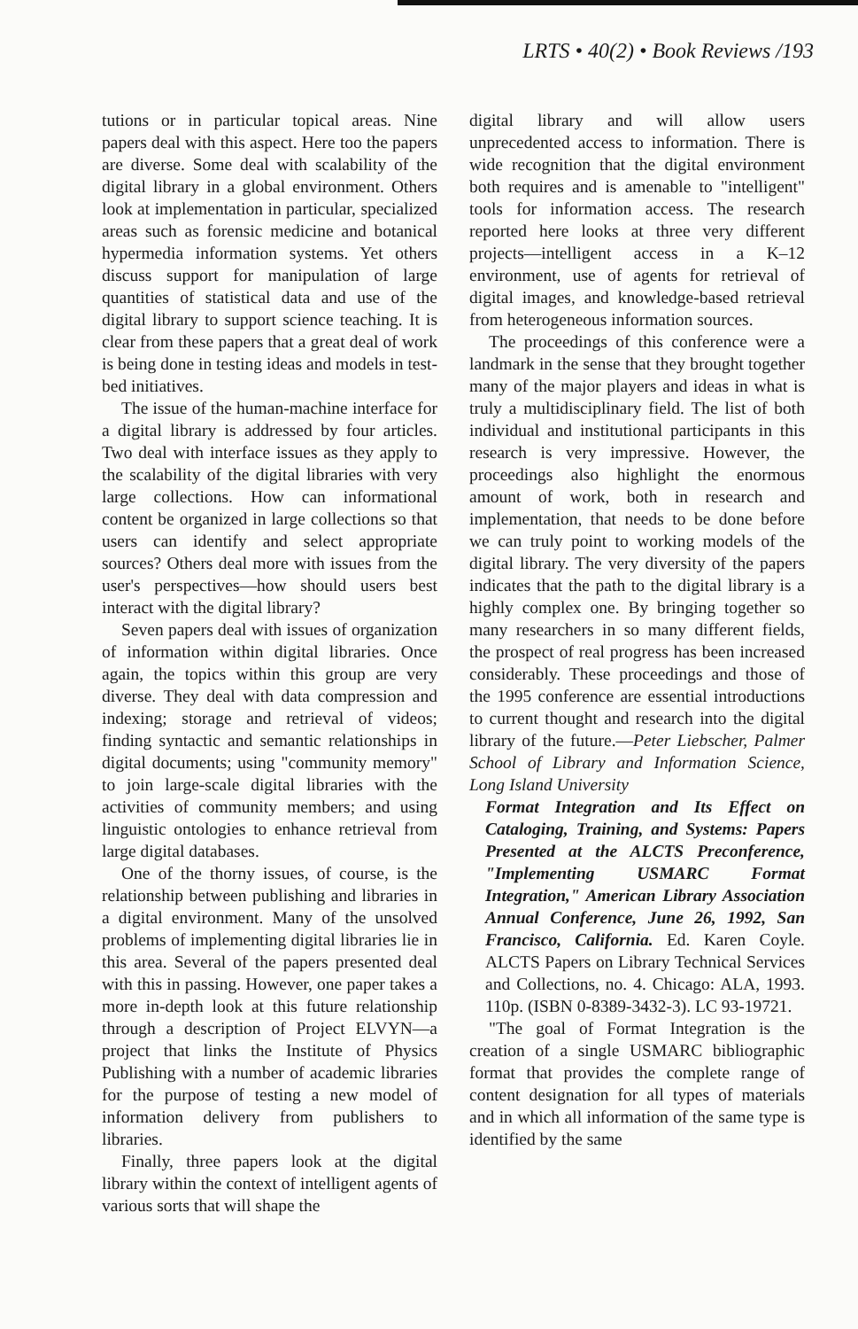LRTS • 40(2) • Book Reviews /193
tutions or in particular topical areas. Nine papers deal with this aspect. Here too the papers are diverse. Some deal with scalability of the digital library in a global environment. Others look at implementation in particular, specialized areas such as forensic medicine and botanical hypermedia information systems. Yet others discuss support for manipulation of large quantities of statistical data and use of the digital library to support science teaching. It is clear from these papers that a great deal of work is being done in testing ideas and models in test-bed initiatives.
The issue of the human-machine interface for a digital library is addressed by four articles. Two deal with interface issues as they apply to the scalability of the digital libraries with very large collections. How can informational content be organized in large collections so that users can identify and select appropriate sources? Others deal more with issues from the user's perspectives—how should users best interact with the digital library?
Seven papers deal with issues of organization of information within digital libraries. Once again, the topics within this group are very diverse. They deal with data compression and indexing; storage and retrieval of videos; finding syntactic and semantic relationships in digital documents; using "community memory" to join large-scale digital libraries with the activities of community members; and using linguistic ontologies to enhance retrieval from large digital databases.
One of the thorny issues, of course, is the relationship between publishing and libraries in a digital environment. Many of the unsolved problems of implementing digital libraries lie in this area. Several of the papers presented deal with this in passing. However, one paper takes a more in-depth look at this future relationship through a description of Project ELVYN—a project that links the Institute of Physics Publishing with a number of academic libraries for the purpose of testing a new model of information delivery from publishers to libraries.
Finally, three papers look at the digital library within the context of intelligent agents of various sorts that will shape the
digital library and will allow users unprecedented access to information. There is wide recognition that the digital environment both requires and is amenable to "intelligent" tools for information access. The research reported here looks at three very different projects—intelligent access in a K–12 environment, use of agents for retrieval of digital images, and knowledge-based retrieval from heterogeneous information sources.
The proceedings of this conference were a landmark in the sense that they brought together many of the major players and ideas in what is truly a multidisciplinary field. The list of both individual and institutional participants in this research is very impressive. However, the proceedings also highlight the enormous amount of work, both in research and implementation, that needs to be done before we can truly point to working models of the digital library. The very diversity of the papers indicates that the path to the digital library is a highly complex one. By bringing together so many researchers in so many different fields, the prospect of real progress has been increased considerably. These proceedings and those of the 1995 conference are essential introductions to current thought and research into the digital library of the future.—Peter Liebscher, Palmer School of Library and Information Science, Long Island University
Format Integration and Its Effect on Cataloging, Training, and Systems: Papers Presented at the ALCTS Preconference, "Implementing USMARC Format Integration," American Library Association Annual Conference, June 26, 1992, San Francisco, California. Ed. Karen Coyle. ALCTS Papers on Library Technical Services and Collections, no. 4. Chicago: ALA, 1993. 110p. (ISBN 0-8389-3432-3). LC 93-19721.
"The goal of Format Integration is the creation of a single USMARC bibliographic format that provides the complete range of content designation for all types of materials and in which all information of the same type is identified by the same